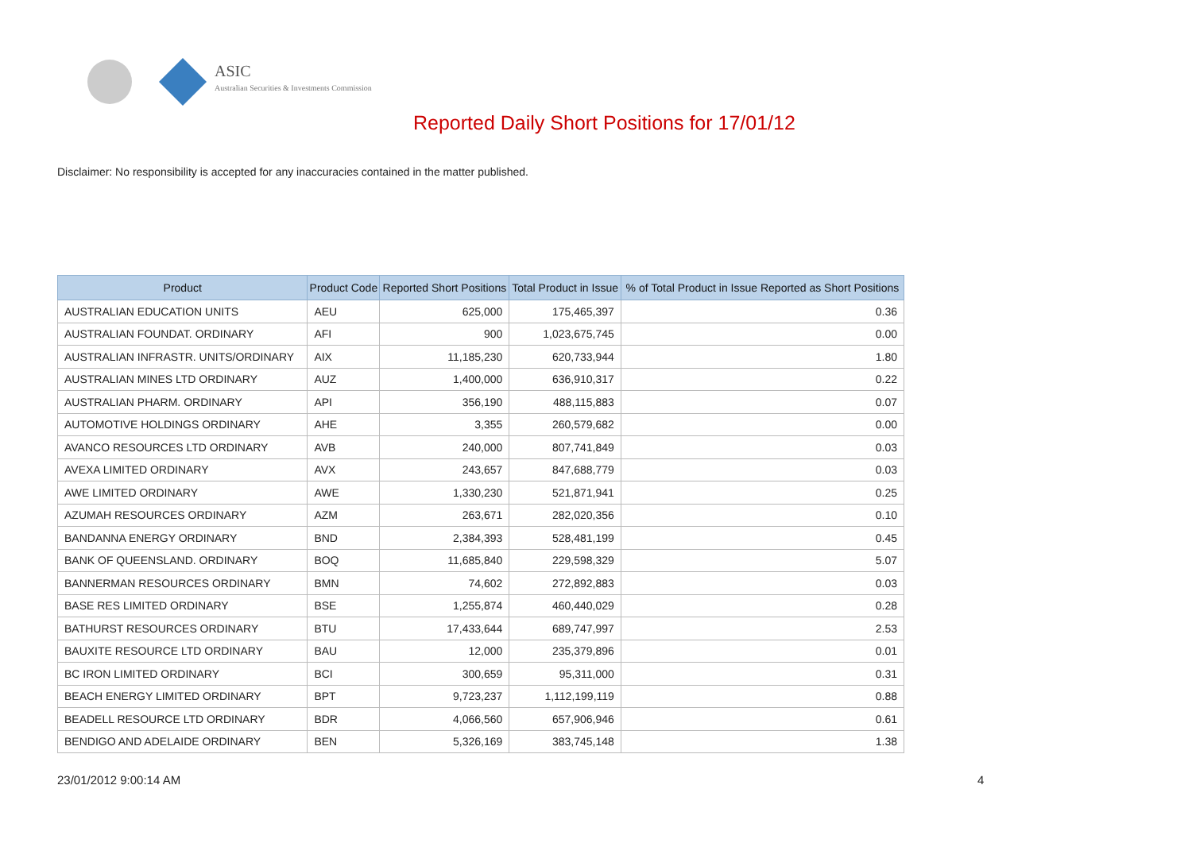ASIC
Australian Securities & Investments Commission
Reported Daily Short Positions for 17/01/12
Disclaimer: No responsibility is accepted for any inaccuracies contained in the matter published.
| Product | Product Code | Reported Short Positions | Total Product in Issue | % of Total Product in Issue Reported as Short Positions |
| --- | --- | --- | --- | --- |
| AUSTRALIAN EDUCATION UNITS | AEU | 625,000 | 175,465,397 | 0.36 |
| AUSTRALIAN FOUNDAT. ORDINARY | AFI | 900 | 1,023,675,745 | 0.00 |
| AUSTRALIAN INFRASTR. UNITS/ORDINARY | AIX | 11,185,230 | 620,733,944 | 1.80 |
| AUSTRALIAN MINES LTD ORDINARY | AUZ | 1,400,000 | 636,910,317 | 0.22 |
| AUSTRALIAN PHARM. ORDINARY | API | 356,190 | 488,115,883 | 0.07 |
| AUTOMOTIVE HOLDINGS ORDINARY | AHE | 3,355 | 260,579,682 | 0.00 |
| AVANCO RESOURCES LTD ORDINARY | AVB | 240,000 | 807,741,849 | 0.03 |
| AVEXA LIMITED ORDINARY | AVX | 243,657 | 847,688,779 | 0.03 |
| AWE LIMITED ORDINARY | AWE | 1,330,230 | 521,871,941 | 0.25 |
| AZUMAH RESOURCES ORDINARY | AZM | 263,671 | 282,020,356 | 0.10 |
| BANDANNA ENERGY ORDINARY | BND | 2,384,393 | 528,481,199 | 0.45 |
| BANK OF QUEENSLAND. ORDINARY | BOQ | 11,685,840 | 229,598,329 | 5.07 |
| BANNERMAN RESOURCES ORDINARY | BMN | 74,602 | 272,892,883 | 0.03 |
| BASE RES LIMITED ORDINARY | BSE | 1,255,874 | 460,440,029 | 0.28 |
| BATHURST RESOURCES ORDINARY | BTU | 17,433,644 | 689,747,997 | 2.53 |
| BAUXITE RESOURCE LTD ORDINARY | BAU | 12,000 | 235,379,896 | 0.01 |
| BC IRON LIMITED ORDINARY | BCI | 300,659 | 95,311,000 | 0.31 |
| BEACH ENERGY LIMITED ORDINARY | BPT | 9,723,237 | 1,112,199,119 | 0.88 |
| BEADELL RESOURCE LTD ORDINARY | BDR | 4,066,560 | 657,906,946 | 0.61 |
| BENDIGO AND ADELAIDE ORDINARY | BEN | 5,326,169 | 383,745,148 | 1.38 |
23/01/2012 9:00:14 AM 4